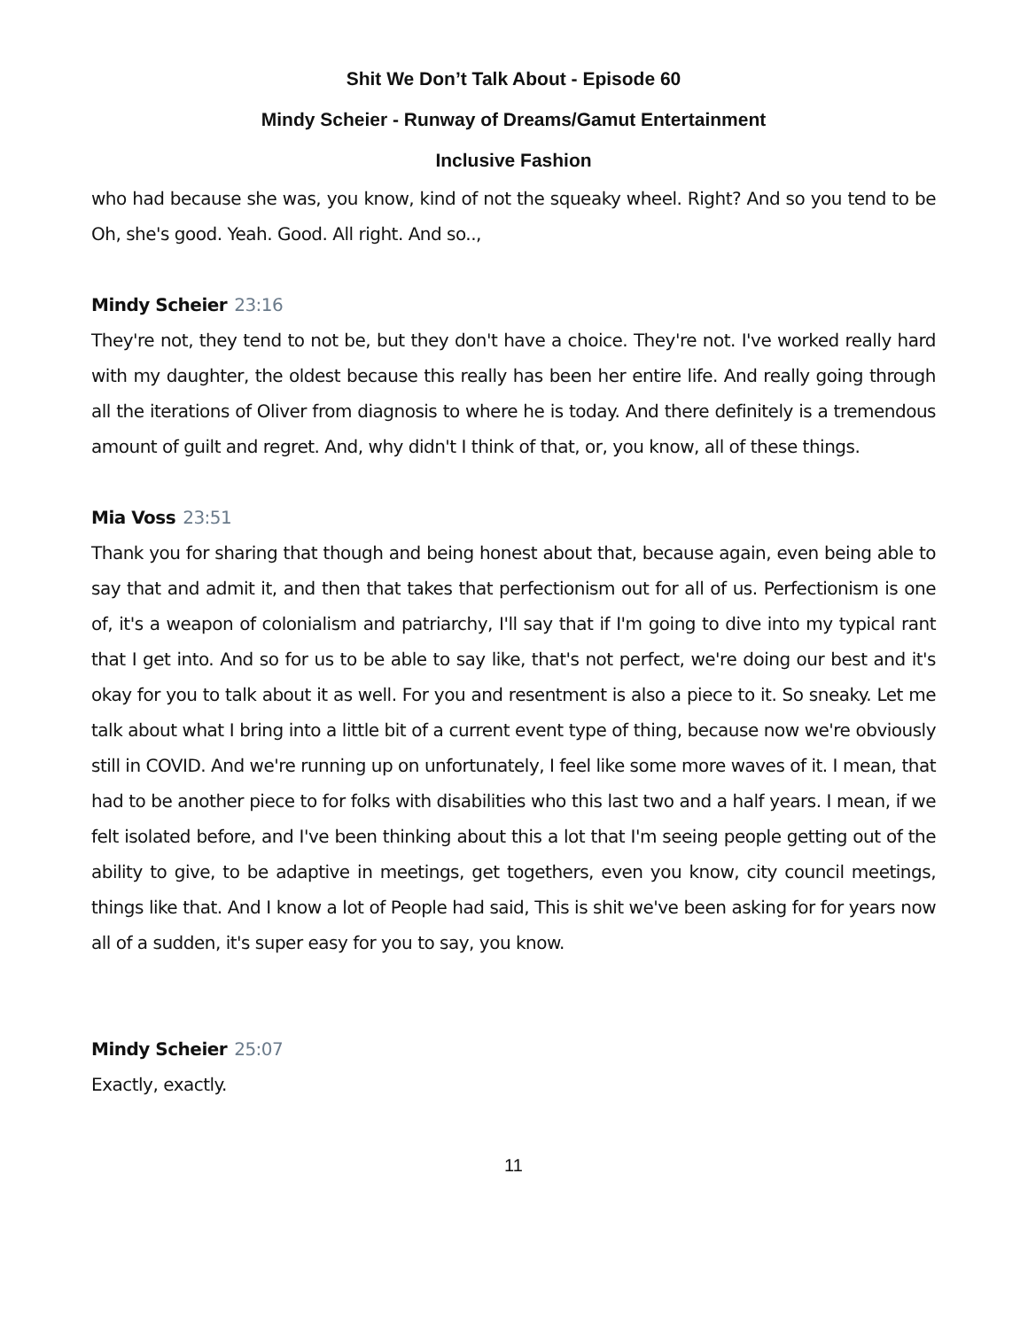Shit We Don’t Talk About - Episode 60
Mindy Scheier - Runway of Dreams/Gamut Entertainment
Inclusive Fashion
who had because she was, you know, kind of not the squeaky wheel. Right? And so you tend to be Oh, she's good. Yeah. Good. All right. And so..,
Mindy Scheier 23:16
They're not, they tend to not be, but they don't have a choice. They're not. I've worked really hard with my daughter, the oldest because this really has been her entire life. And really going through all the iterations of Oliver from diagnosis to where he is today. And there definitely is a tremendous amount of guilt and regret. And, why didn't I think of that, or, you know, all of these things.
Mia Voss 23:51
Thank you for sharing that though and being honest about that, because again, even being able to say that and admit it, and then that takes that perfectionism out for all of us. Perfectionism is one of, it's a weapon of colonialism and patriarchy, I'll say that if I'm going to dive into my typical rant that I get into. And so for us to be able to say like, that's not perfect, we're doing our best and it's okay for you to talk about it as well. For you and resentment is also a piece to it. So sneaky. Let me talk about what I bring into a little bit of a current event type of thing, because now we're obviously still in COVID. And we're running up on unfortunately, I feel like some more waves of it. I mean, that had to be another piece to for folks with disabilities who this last two and a half years. I mean, if we felt isolated before, and I've been thinking about this a lot that I'm seeing people getting out of the ability to give, to be adaptive in meetings, get togethers, even you know, city council meetings, things like that. And I know a lot of People had said, This is shit we've been asking for for years now all of a sudden, it's super easy for you to say, you know.
Mindy Scheier 25:07
Exactly, exactly.
11